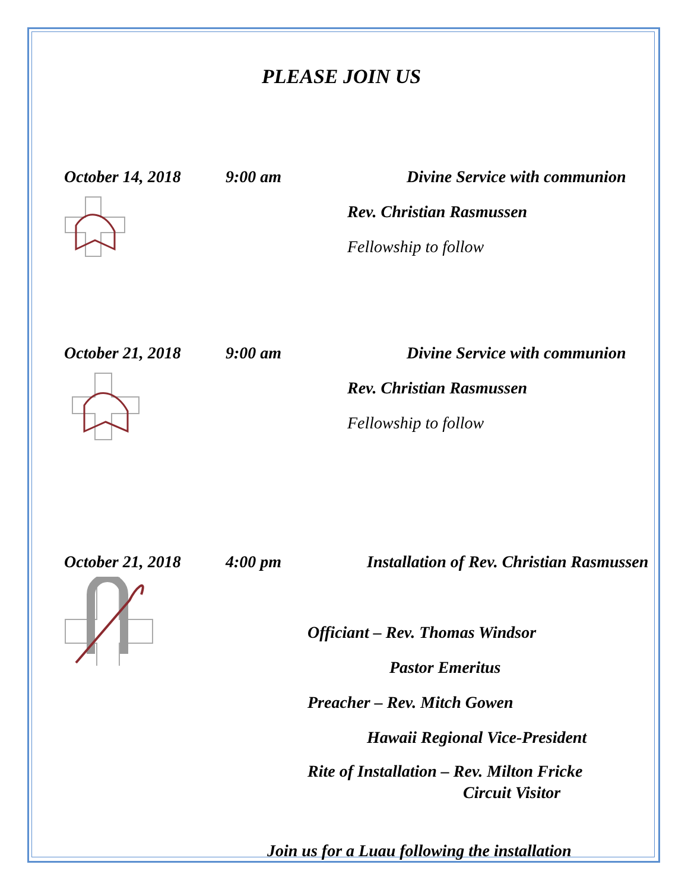PLEASE JOIN US
October 14, 2018 9:00 am Divine Service with communion
Rev. Christian Rasmussen
Fellowship to follow
October 21, 2018 9:00 am Divine Service with communion
Rev. Christian Rasmussen
Fellowship to follow
October 21, 2018 4:00 pm Installation of Rev. Christian Rasmussen
Officiant – Rev. Thomas Windsor
Pastor Emeritus
Preacher – Rev. Mitch Gowen
Hawaii Regional Vice-President
Rite of Installation – Rev. Milton Fricke
Circuit Visitor
Join us for a Luau following the installation